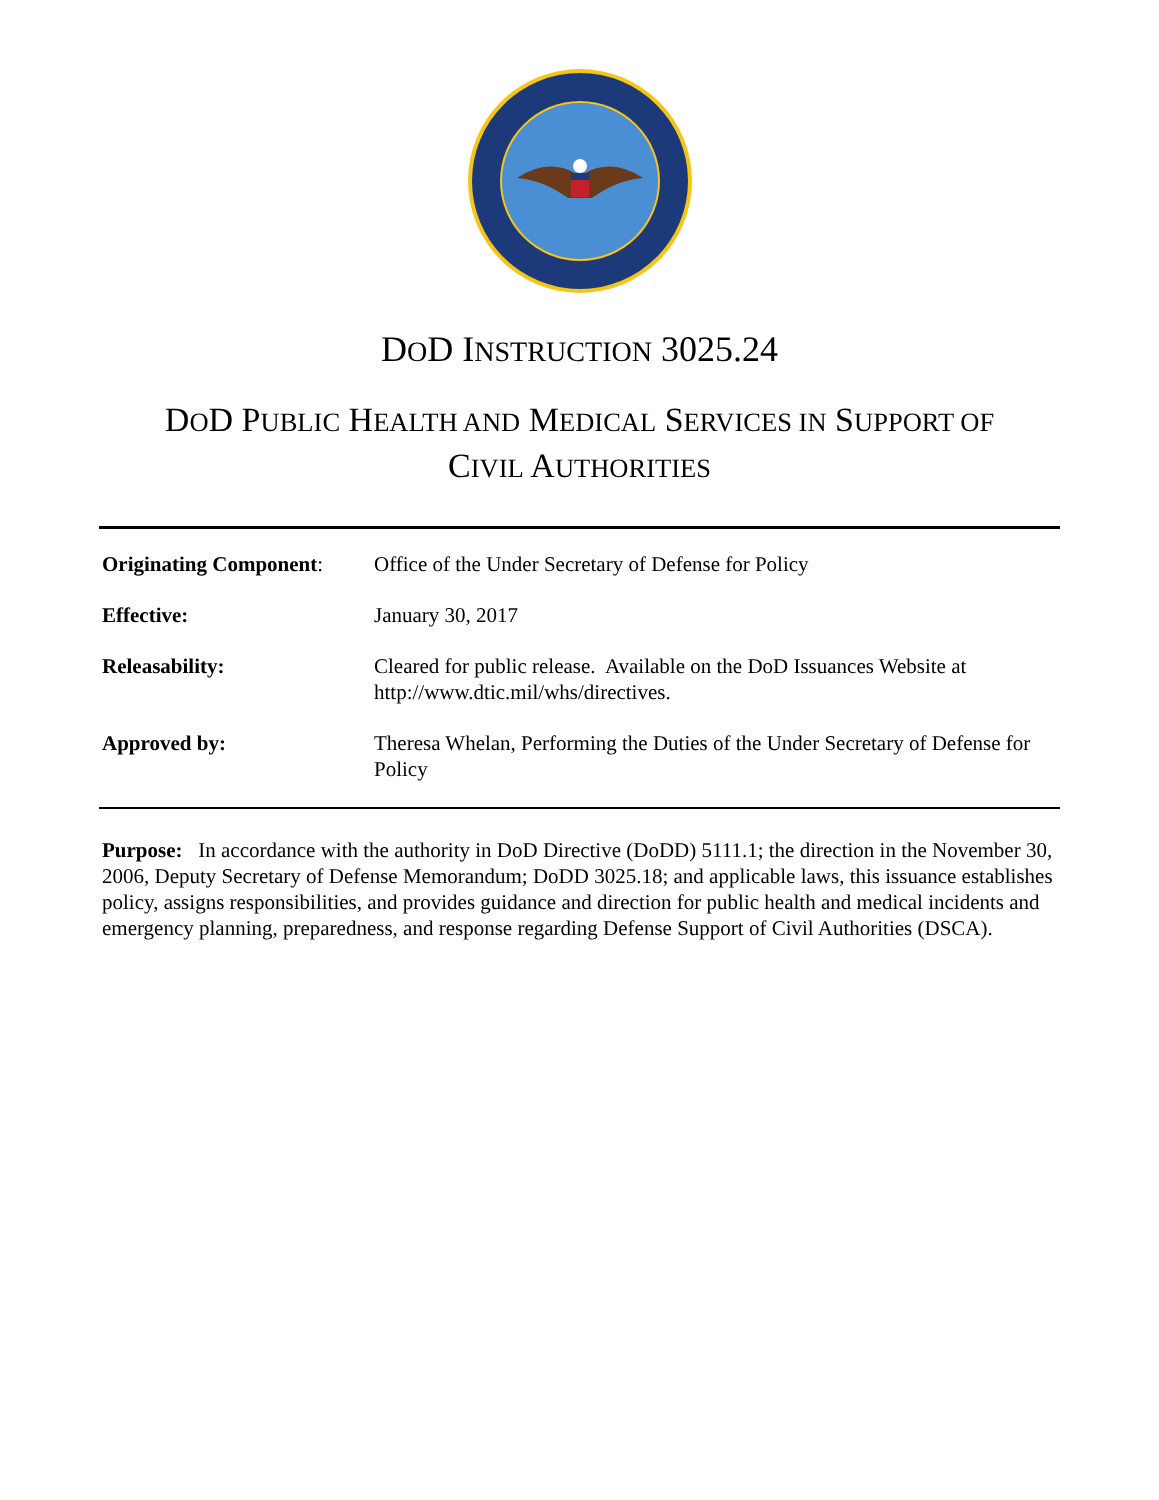DOD INSTRUCTION 3025.24
DOD PUBLIC HEALTH AND MEDICAL SERVICES IN SUPPORT OF
CIVIL AUTHORITIES
Originating Component:
Office of the Under Secretary of Defense for Policy
Effective: January 30, 2017
Releasability: Cleared for public release. Available on the DoD Issuances Website at http://www.dtic.mil/whs/directives.
Approved by: Theresa Whelan, Performing the Duties of the Under Secretary of Defense for Policy
Purpose: In accordance with the authority in DoD Directive (DoDD) 5111.1; the direction in the November 30, 2006, Deputy Secretary of Defense Memorandum; DoDD 3025.18; and applicable laws, this issuance establishes policy, assigns responsibilities, and provides guidance and direction for public health and medical incidents and emergency planning, preparedness, and response regarding Defense Support of Civil Authorities (DSCA).